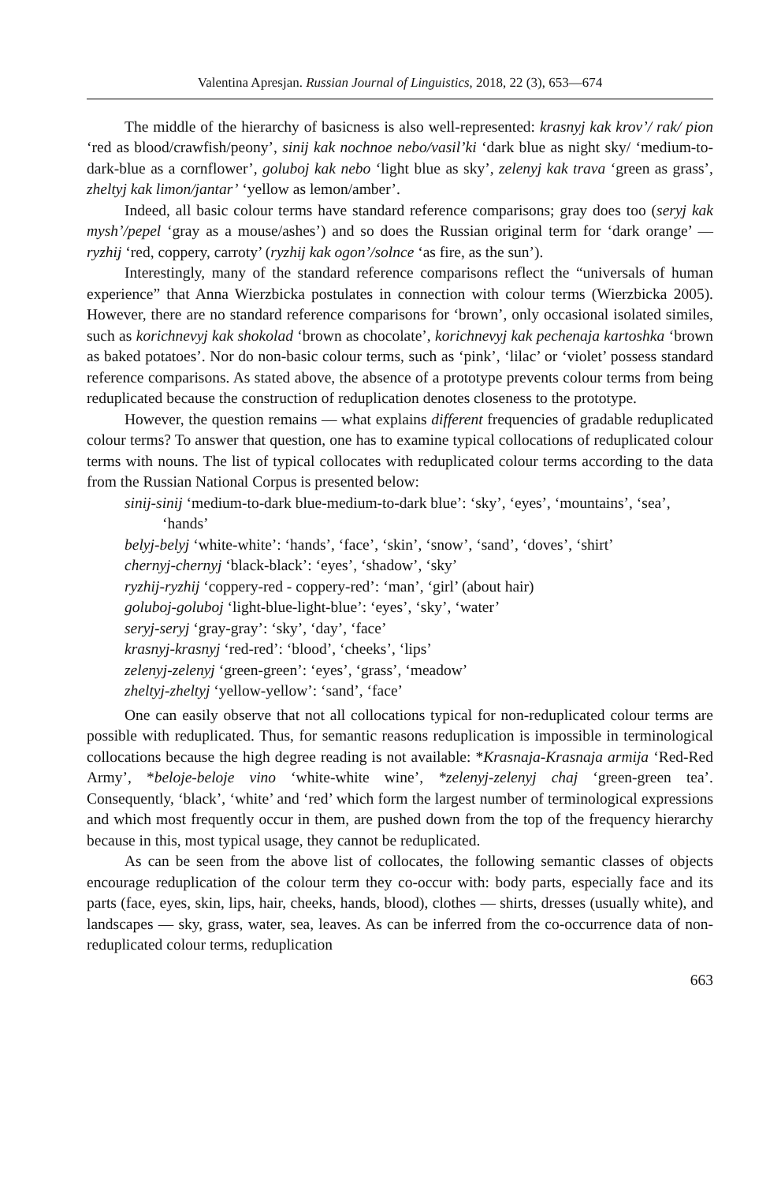Valentina Apresjan. Russian Journal of Linguistics, 2018, 22 (3), 653—674
The middle of the hierarchy of basicness is also well-represented: krasnyj kak krov’/ rak/ pion ‘red as blood/crawfish/peony’, sinij kak nochnoe nebo/vasil’ki ‘dark blue as night sky/ ‘medium-to-dark-blue as a cornflower’, goluboj kak nebo ‘light blue as sky’, zelenyj kak trava ‘green as grass’, zheltyj kak limon/jantar’ ‘yellow as lemon/amber’.
Indeed, all basic colour terms have standard reference comparisons; gray does too (seryj kak mysh’/pepel ‘gray as a mouse/ashes’) and so does the Russian original term for ‘dark orange’ — ryzhij ‘red, coppery, carroty’ (ryzhij kak ogon’/solnce ‘as fire, as the sun’).
Interestingly, many of the standard reference comparisons reflect the “universals of human experience” that Anna Wierzbicka postulates in connection with colour terms (Wierzbicka 2005). However, there are no standard reference comparisons for ‘brown’, only occasional isolated similes, such as korichnevyj kak shokolad ‘brown as chocolate’, korichnevyj kak pechenaja kartoshka ‘brown as baked potatoes’. Nor do non-basic colour terms, such as ‘pink’, ‘lilac’ or ‘violet’ possess standard reference comparisons. As stated above, the absence of a prototype prevents colour terms from being reduplicated because the construction of reduplication denotes closeness to the prototype.
However, the question remains — what explains different frequencies of gradable reduplicated colour terms? To answer that question, one has to examine typical collocations of reduplicated colour terms with nouns. The list of typical collocates with reduplicated colour terms according to the data from the Russian National Corpus is presented below:
sinij-sinij ‘medium-to-dark blue-medium-to-dark blue’: ‘sky’, ‘eyes’, ‘mountains’, ‘sea’, ‘hands’
belyj-belyj ‘white-white’: ‘hands’, ‘face’, ‘skin’, ‘snow’, ‘sand’, ‘doves’, ‘shirt’
chernyj-chernyj ‘black-black’: ‘eyes’, ‘shadow’, ‘sky’
ryzhij-ryzhij ‘coppery-red - coppery-red’: ‘man’, ‘girl’ (about hair)
goluboj-goluboj ‘light-blue-light-blue’: ‘eyes’, ‘sky’, ‘water’
seryj-seryj ‘gray-gray’: ‘sky’, ‘day’, ‘face’
krasnyj-krasnyj ‘red-red’: ‘blood’, ‘cheeks’, ‘lips’
zelenyj-zelenyj ‘green-green’: ‘eyes’, ‘grass’, ‘meadow’
zheltyj-zheltyj ‘yellow-yellow’: ‘sand’, ‘face’
One can easily observe that not all collocations typical for non-reduplicated colour terms are possible with reduplicated. Thus, for semantic reasons reduplication is impossible in terminological collocations because the high degree reading is not available: *Krasnaja-Krasnaja armija ‘Red-Red Army’, *beloje-beloje vino ‘white-white wine’, *zelenyj-zelenyj chaj ‘green-green tea’. Consequently, ‘black’, ‘white’ and ‘red’ which form the largest number of terminological expressions and which most frequently occur in them, are pushed down from the top of the frequency hierarchy because in this, most typical usage, they cannot be reduplicated.
As can be seen from the above list of collocates, the following semantic classes of objects encourage reduplication of the colour term they co-occur with: body parts, especially face and its parts (face, eyes, skin, lips, hair, cheeks, hands, blood), clothes — shirts, dresses (usually white), and landscapes — sky, grass, water, sea, leaves. As can be inferred from the co-occurrence data of non-reduplicated colour terms, reduplication
663